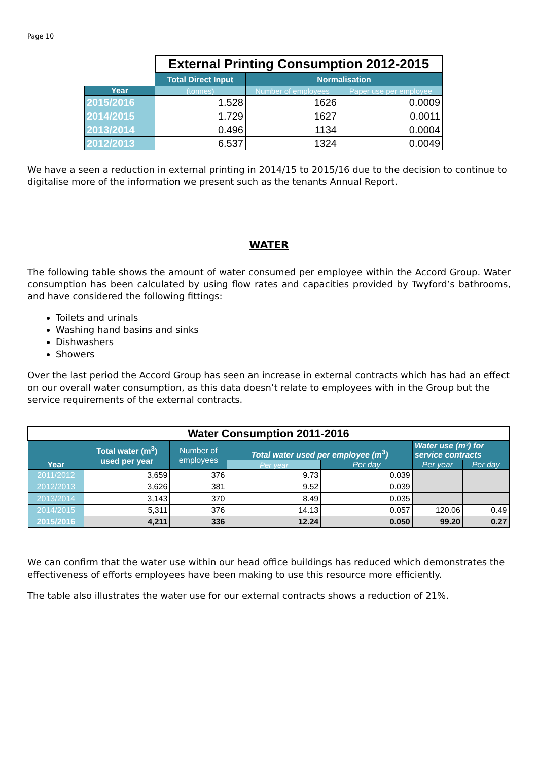Page 10
| | External Printing Consumption 2012-2015 | | |
| | Total Direct Input | Normalisation | |
| Year | (tonnes) | Number of employees | Paper use per employee |
| 2015/2016 | 1.528 | 1626 | 0.0009 |
| 2014/2015 | 1.729 | 1627 | 0.0011 |
| 2013/2014 | 0.496 | 1134 | 0.0004 |
| 2012/2013 | 6.537 | 1324 | 0.0049 |
We have a seen a reduction in external printing in 2014/15 to 2015/16 due to the decision to continue to digitalise more of the information we present such as the tenants Annual Report.
WATER
The following table shows the amount of water consumed per employee within the Accord Group. Water consumption has been calculated by using flow rates and capacities provided by Twyford’s bathrooms, and have considered the following fittings:
Toilets and urinals
Washing hand basins and sinks
Dishwashers
Showers
Over the last period the Accord Group has seen an increase in external contracts which has had an effect on our overall water consumption, as this data doesn’t relate to employees with in the Group but the service requirements of the external contracts.
| Water Consumption 2011-2016 | | | | | | |
| --- | --- | --- | --- | --- | --- | --- |
| Year | Total water (m<sup>3</sup>) used per year | Number of employees | Total water used per employee (m<sup>3</sup>) | | Water use (m³) for service contracts | |
| | | | Per year | Per day | Per year | Per day |
| 2011/2012 | 3,659 | 376 | 9.73 | 0.039 | | |
| 2012/2013 | 3,626 | 381 | 9.52 | 0.039 | | |
| 2013/2014 | 3,143 | 370 | 8.49 | 0.035 | | |
| 2014/2015 | 5,311 | 376 | 14.13 | 0.057 | 120.06 | 0.49 |
| 2015/2016 | 4,211 | 336 | 12.24 | 0.050 | 99.20 | 0.27 |
We can confirm that the water use within our head office buildings has reduced which demonstrates the effectiveness of efforts employees have been making to use this resource more efficiently.
The table also illustrates the water use for our external contracts shows a reduction of 21%.